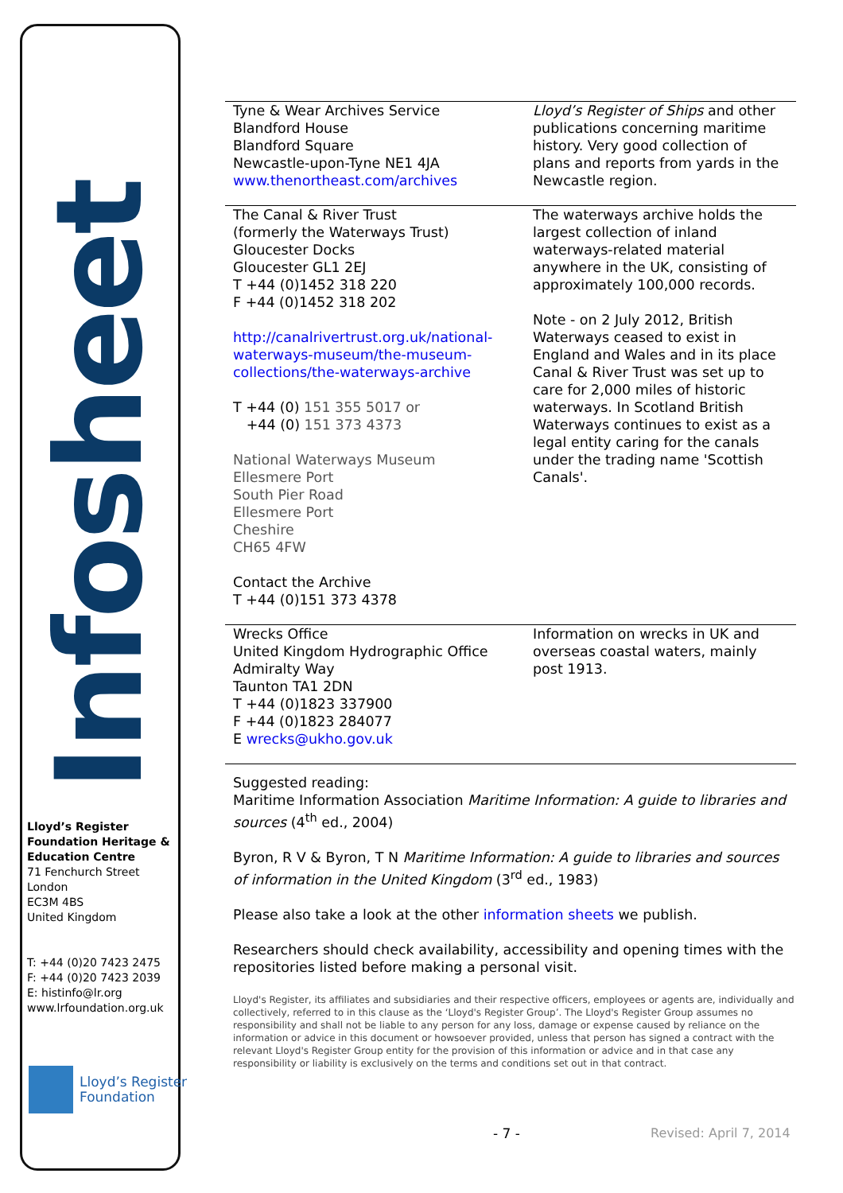Infosheet
Lloyd’s Register Foundation Heritage & Education Centre
71 Fenchurch Street
London
EC3M 4BS
United Kingdom
T: +44 (0)20 7423 2475
F: +44 (0)20 7423 2039
E: histinfo@lr.org
www.lrfoundation.org.uk
Lloyd’s Register
Foundation
| Tyne & Wear Archives Service Blandford House Blandford Square Newcastle-upon-Tyne NE1 4JA www.thenortheast.com/archives | Lloyd’s Register of Ships and other publications concerning maritime history. Very good collection of plans and reports from yards in the Newcastle region. |
| The Canal & River Trust (formerly the Waterways Trust) Gloucester Docks Gloucester GL1 2EJ T +44 (0)1452 318 220 F +44 (0)1452 318 202 http://canalrivertrust.org.uk/national-waterways-museum/the-museum-collections/the-waterways-archive T +44 (0) 151 355 5017 or +44 (0) 151 373 4373 National Waterways Museum Ellesmere Port South Pier Road Ellesmere Port Cheshire CH65 4FW Contact the Archive T +44 (0)151 373 4378 | The waterways archive holds the largest collection of inland waterways-related material anywhere in the UK, consisting of approximately 100,000 records. Note - on 2 July 2012, British Waterways ceased to exist in England and Wales and in its place Canal & River Trust was set up to care for 2,000 miles of historic waterways. In Scotland British Waterways continues to exist as a legal entity caring for the canals under the trading name 'Scottish Canals'. |
| Wrecks Office United Kingdom Hydrographic Office Admiralty Way Taunton TA1 2DN T +44 (0)1823 337900 F +44 (0)1823 284077 E wrecks@ukho.gov.uk | Information on wrecks in UK and overseas coastal waters, mainly post 1913. |
Suggested reading:
Maritime Information Association Maritime Information: A guide to libraries and sources (4<sup>th</sup> ed., 2004)
Byron, R V & Byron, T N Maritime Information: A guide to libraries and sources of information in the United Kingdom (3<sup>rd</sup> ed., 1983)
Please also take a look at the other information sheets we publish.
Researchers should check availability, accessibility and opening times with the repositories listed before making a personal visit.
Lloyd's Register, its affiliates and subsidiaries and their respective officers, employees or agents are, individually and collectively, referred to in this clause as the ‘Lloyd's Register Group’. The Lloyd's Register Group assumes no responsibility and shall not be liable to any person for any loss, damage or expense caused by reliance on the information or advice in this document or howsoever provided, unless that person has signed a contract with the relevant Lloyd's Register Group entity for the provision of this information or advice and in that case any responsibility or liability is exclusively on the terms and conditions set out in that contract.
- 7 - Revised: April 7, 2014